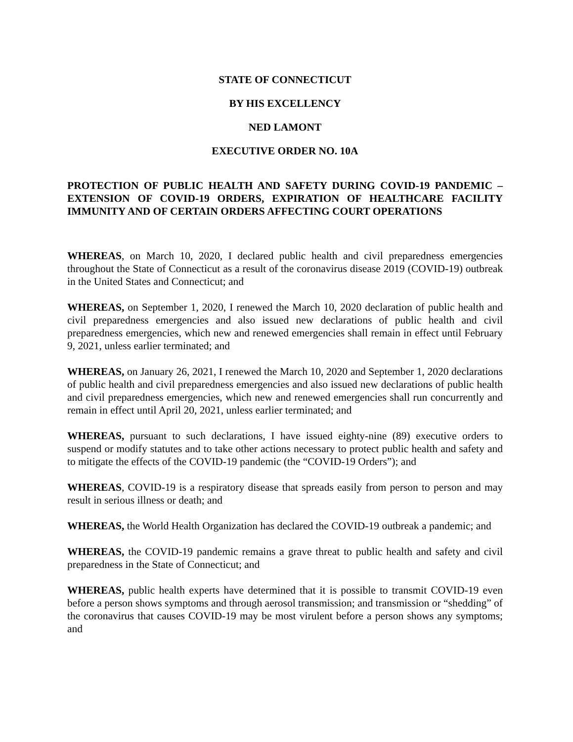STATE OF CONNECTICUT
BY HIS EXCELLENCY
NED LAMONT
EXECUTIVE ORDER NO. 10A
PROTECTION OF PUBLIC HEALTH AND SAFETY DURING COVID-19 PANDEMIC – EXTENSION OF COVID-19 ORDERS, EXPIRATION OF HEALTHCARE FACILITY IMMUNITY AND OF CERTAIN ORDERS AFFECTING COURT OPERATIONS
WHEREAS, on March 10, 2020, I declared public health and civil preparedness emergencies throughout the State of Connecticut as a result of the coronavirus disease 2019 (COVID-19) outbreak in the United States and Connecticut; and
WHEREAS, on September 1, 2020, I renewed the March 10, 2020 declaration of public health and civil preparedness emergencies and also issued new declarations of public health and civil preparedness emergencies, which new and renewed emergencies shall remain in effect until February 9, 2021, unless earlier terminated; and
WHEREAS, on January 26, 2021, I renewed the March 10, 2020 and September 1, 2020 declarations of public health and civil preparedness emergencies and also issued new declarations of public health and civil preparedness emergencies, which new and renewed emergencies shall run concurrently and remain in effect until April 20, 2021, unless earlier terminated; and
WHEREAS, pursuant to such declarations, I have issued eighty-nine (89) executive orders to suspend or modify statutes and to take other actions necessary to protect public health and safety and to mitigate the effects of the COVID-19 pandemic (the “COVID-19 Orders”); and
WHEREAS, COVID-19 is a respiratory disease that spreads easily from person to person and may result in serious illness or death; and
WHEREAS, the World Health Organization has declared the COVID-19 outbreak a pandemic; and
WHEREAS, the COVID-19 pandemic remains a grave threat to public health and safety and civil preparedness in the State of Connecticut; and
WHEREAS, public health experts have determined that it is possible to transmit COVID-19 even before a person shows symptoms and through aerosol transmission; and transmission or “shedding” of the coronavirus that causes COVID-19 may be most virulent before a person shows any symptoms; and